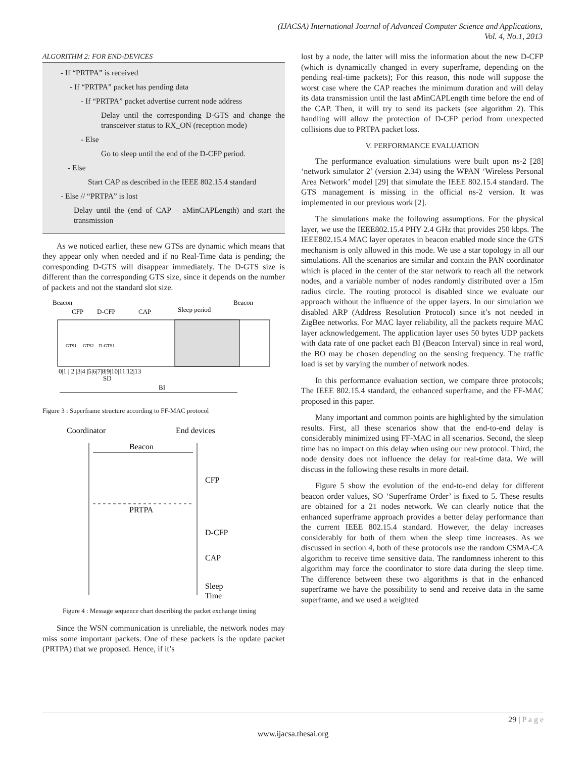(IJACSA) International Journal of Advanced Computer Science and Applications,
Vol. 4, No.1, 2013
ALGORITHM 2: FOR END-DEVICES
- If “PRTPA” is received
- If “PRTPA” packet has pending data
- If “PRTPA” packet advertise current node address
Delay until the corresponding D-GTS and change the transceiver status to RX_ON (reception mode)
- Else
Go to sleep until the end of the D-CFP period.
- Else
Start CAP as described in the IEEE 802.15.4 standard
- Else // “PRTPA” is lost
Delay until the (end of CAP – aMinCAPLength) and start the transmission
As we noticed earlier, these new GTSs are dynamic which means that they appear only when needed and if no Real-Time data is pending; the corresponding D-GTS will disappear immediately. The D-GTS size is different than the corresponding GTS size, since it depends on the number of packets and not the standard slot size.
Beacon
Beacon
CFP
D-CFP
CAP
Sleep period
GTS1
GTS2
D-GTS1
0|1 | 2 |3|4 |5|6|7|8|9|10|11|12|13
SD
BI
Figure 3 : Superframe structure according to FF-MAC protocol
Coordinator
End devices
Beacon
CFP
PRTPA
D-CFP
CAP
Sleep
Time
Figure 4 : Message sequence chart describing the packet exchange timing
Since the WSN communication is unreliable, the network nodes may miss some important packets. One of these packets is the update packet (PRTPA) that we proposed. Hence, if it’s
lost by a node, the latter will miss the information about the new D-CFP (which is dynamically changed in every superframe, depending on the pending real-time packets); For this reason, this node will suppose the worst case where the CAP reaches the minimum duration and will delay its data transmission until the last aMinCAPLength time before the end of the CAP. Then, it will try to send its packets (see algorithm 2). This handling will allow the protection of D-CFP period from unexpected collisions due to PRTPA packet loss.
V. PERFORMANCE EVALUATION
The performance evaluation simulations were built upon ns-2 [28] ‘network simulator 2’ (version 2.34) using the WPAN ‘Wireless Personal Area Network’ model [29] that simulate the IEEE 802.15.4 standard. The GTS management is missing in the official ns-2 version. It was implemented in our previous work [2].
The simulations make the following assumptions. For the physical layer, we use the IEEE802.15.4 PHY 2.4 GHz that provides 250 kbps. The IEEE802.15.4 MAC layer operates in beacon enabled mode since the GTS mechanism is only allowed in this mode. We use a star topology in all our simulations. All the scenarios are similar and contain the PAN coordinator which is placed in the center of the star network to reach all the network nodes, and a variable number of nodes randomly distributed over a 15m radius circle. The routing protocol is disabled since we evaluate our approach without the influence of the upper layers. In our simulation we disabled ARP (Address Resolution Protocol) since it’s not needed in ZigBee networks. For MAC layer reliability, all the packets require MAC layer acknowledgement. The application layer uses 50 bytes UDP packets with data rate of one packet each BI (Beacon Interval) since in real word, the BO may be chosen depending on the sensing frequency. The traffic load is set by varying the number of network nodes.
In this performance evaluation section, we compare three protocols; The IEEE 802.15.4 standard, the enhanced superframe, and the FF-MAC proposed in this paper.
Many important and common points are highlighted by the simulation results. First, all these scenarios show that the end-to-end delay is considerably minimized using FF-MAC in all scenarios. Second, the sleep time has no impact on this delay when using our new protocol. Third, the node density does not influence the delay for real-time data. We will discuss in the following these results in more detail.
Figure 5 show the evolution of the end-to-end delay for different beacon order values, SO ‘Superframe Order’ is fixed to 5. These results are obtained for a 21 nodes network. We can clearly notice that the enhanced superframe approach provides a better delay performance than the current IEEE 802.15.4 standard. However, the delay increases considerably for both of them when the sleep time increases. As we discussed in section 4, both of these protocols use the random CSMA-CA algorithm to receive time sensitive data. The randomness inherent to this algorithm may force the coordinator to store data during the sleep time. The difference between these two algorithms is that in the enhanced superframe we have the possibility to send and receive data in the same superframe, and we used a weighted
29 | P a g e
www.ijacsa.thesai.org